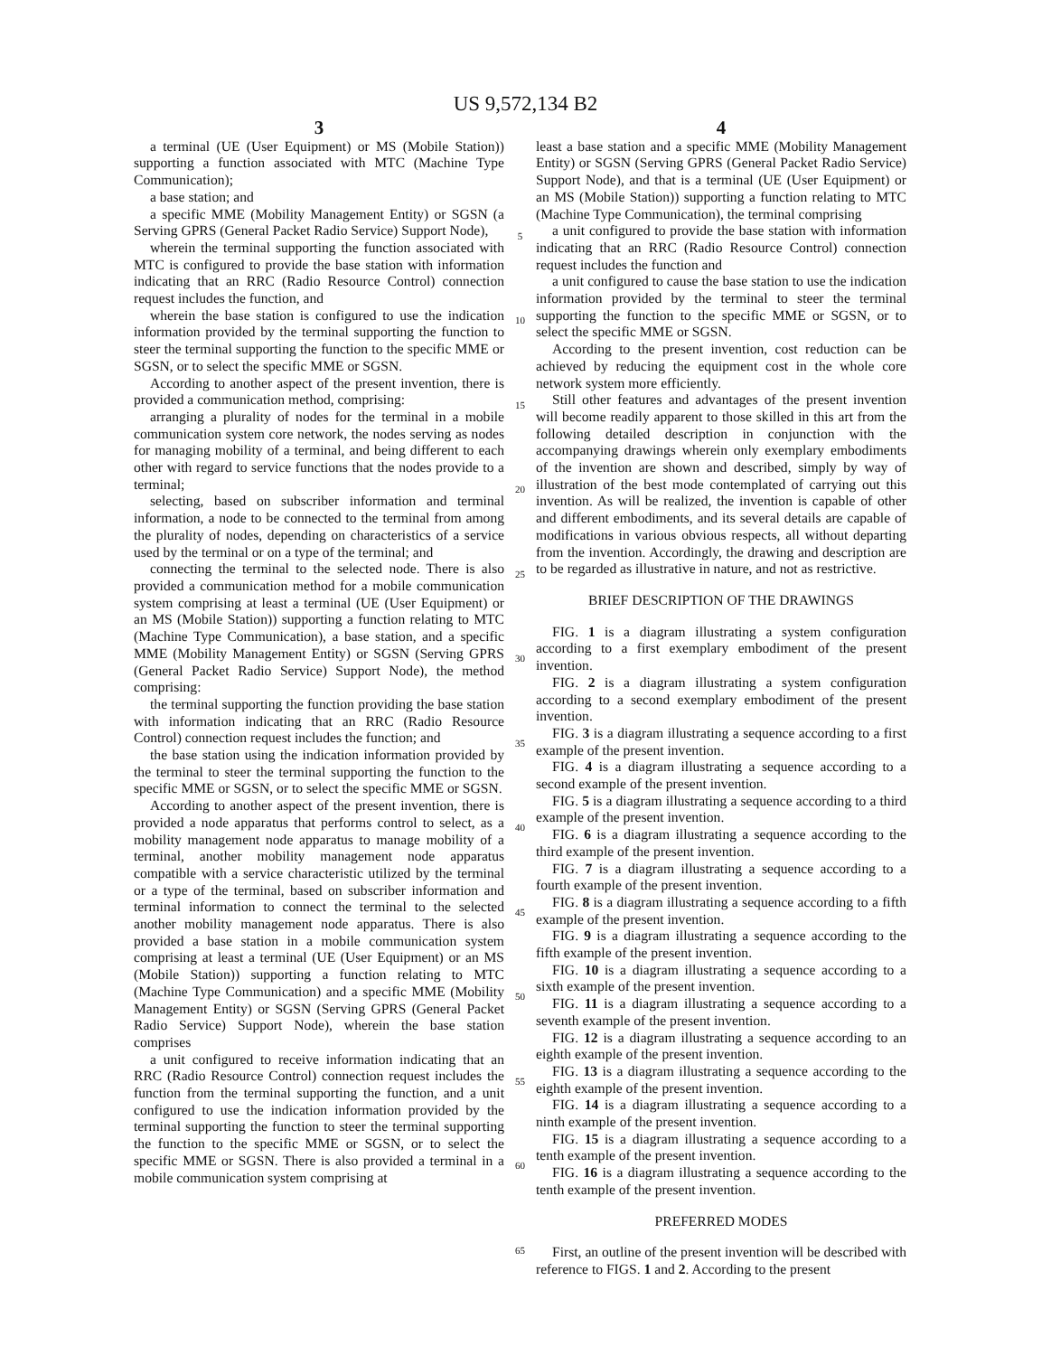US 9,572,134 B2
3
a terminal (UE (User Equipment) or MS (Mobile Station)) supporting a function associated with MTC (Machine Type Communication);
a base station; and
a specific MME (Mobility Management Entity) or SGSN (a Serving GPRS (General Packet Radio Service) Support Node),
wherein the terminal supporting the function associated with MTC is configured to provide the base station with information indicating that an RRC (Radio Resource Control) connection request includes the function, and
wherein the base station is configured to use the indication information provided by the terminal supporting the function to steer the terminal supporting the function to the specific MME or SGSN, or to select the specific MME or SGSN.
According to another aspect of the present invention, there is provided a communication method, comprising:
arranging a plurality of nodes for the terminal in a mobile communication system core network, the nodes serving as nodes for managing mobility of a terminal, and being different to each other with regard to service functions that the nodes provide to a terminal;
selecting, based on subscriber information and terminal information, a node to be connected to the terminal from among the plurality of nodes, depending on characteristics of a service used by the terminal or on a type of the terminal; and
connecting the terminal to the selected node. There is also provided a communication method for a mobile communication system comprising at least a terminal (UE (User Equipment) or an MS (Mobile Station)) supporting a function relating to MTC (Machine Type Communication), a base station, and a specific MME (Mobility Management Entity) or SGSN (Serving GPRS (General Packet Radio Service) Support Node), the method comprising:
the terminal supporting the function providing the base station with information indicating that an RRC (Radio Resource Control) connection request includes the function; and
the base station using the indication information provided by the terminal to steer the terminal supporting the function to the specific MME or SGSN, or to select the specific MME or SGSN.
According to another aspect of the present invention, there is provided a node apparatus that performs control to select, as a mobility management node apparatus to manage mobility of a terminal, another mobility management node apparatus compatible with a service characteristic utilized by the terminal or a type of the terminal, based on subscriber information and terminal information to connect the terminal to the selected another mobility management node apparatus. There is also provided a base station in a mobile communication system comprising at least a terminal (UE (User Equipment) or an MS (Mobile Station)) supporting a function relating to MTC (Machine Type Communication) and a specific MME (Mobility Management Entity) or SGSN (Serving GPRS (General Packet Radio Service) Support Node), wherein the base station comprises
a unit configured to receive information indicating that an RRC (Radio Resource Control) connection request includes the function from the terminal supporting the function, and a unit configured to use the indication information provided by the terminal supporting the function to steer the terminal supporting the function to the specific MME or SGSN, or to select the specific MME or SGSN. There is also provided a terminal in a mobile communication system comprising at
5
10
15
20
25
30
35
40
45
50
55
60
65
4
least a base station and a specific MME (Mobility Management Entity) or SGSN (Serving GPRS (General Packet Radio Service) Support Node), and that is a terminal (UE (User Equipment) or an MS (Mobile Station)) supporting a function relating to MTC (Machine Type Communication), the terminal comprising
a unit configured to provide the base station with information indicating that an RRC (Radio Resource Control) connection request includes the function and
a unit configured to cause the base station to use the indication information provided by the terminal to steer the terminal supporting the function to the specific MME or SGSN, or to select the specific MME or SGSN.
According to the present invention, cost reduction can be achieved by reducing the equipment cost in the whole core network system more efficiently.
Still other features and advantages of the present invention will become readily apparent to those skilled in this art from the following detailed description in conjunction with the accompanying drawings wherein only exemplary embodiments of the invention are shown and described, simply by way of illustration of the best mode contemplated of carrying out this invention. As will be realized, the invention is capable of other and different embodiments, and its several details are capable of modifications in various obvious respects, all without departing from the invention. Accordingly, the drawing and description are to be regarded as illustrative in nature, and not as restrictive.
BRIEF DESCRIPTION OF THE DRAWINGS
FIG. 1 is a diagram illustrating a system configuration according to a first exemplary embodiment of the present invention.
FIG. 2 is a diagram illustrating a system configuration according to a second exemplary embodiment of the present invention.
FIG. 3 is a diagram illustrating a sequence according to a first example of the present invention.
FIG. 4 is a diagram illustrating a sequence according to a second example of the present invention.
FIG. 5 is a diagram illustrating a sequence according to a third example of the present invention.
FIG. 6 is a diagram illustrating a sequence according to the third example of the present invention.
FIG. 7 is a diagram illustrating a sequence according to a fourth example of the present invention.
FIG. 8 is a diagram illustrating a sequence according to a fifth example of the present invention.
FIG. 9 is a diagram illustrating a sequence according to the fifth example of the present invention.
FIG. 10 is a diagram illustrating a sequence according to a sixth example of the present invention.
FIG. 11 is a diagram illustrating a sequence according to a seventh example of the present invention.
FIG. 12 is a diagram illustrating a sequence according to an eighth example of the present invention.
FIG. 13 is a diagram illustrating a sequence according to the eighth example of the present invention.
FIG. 14 is a diagram illustrating a sequence according to a ninth example of the present invention.
FIG. 15 is a diagram illustrating a sequence according to a tenth example of the present invention.
FIG. 16 is a diagram illustrating a sequence according to the tenth example of the present invention.
PREFERRED MODES
First, an outline of the present invention will be described with reference to FIGS. 1 and 2. According to the present